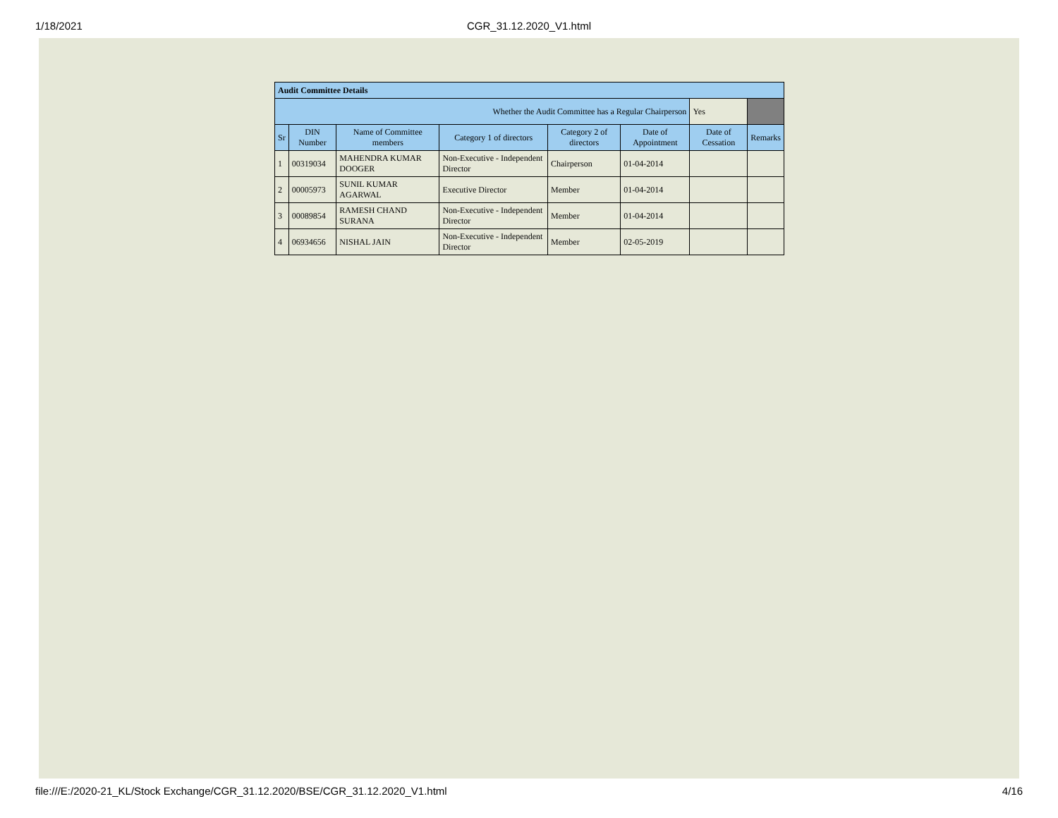1/18/2021
CGR_31.12.2020_V1.html
| Audit Committee Details | | | | | | | |
| Whether the Audit Committee has a Regular Chairperson | | | | | | Yes | |
| Sr | DIN Number | Name of Committee members | Category 1 of directors | Category 2 of directors | Date of Appointment | Date of Cessation | Remarks |
| 1 | 00319034 | MAHENDRA KUMAR DOOGER | Non-Executive - Independent Director | Chairperson | 01-04-2014 | | |
| 2 | 00005973 | SUNIL KUMAR AGARWAL | Executive Director | Member | 01-04-2014 | | |
| 3 | 00089854 | RAMESH CHAND SURANA | Non-Executive - Independent Director | Member | 01-04-2014 | | |
| 4 | 06934656 | NISHAL JAIN | Non-Executive - Independent Director | Member | 02-05-2019 | | |
file:///E:/2020-21_KL/Stock Exchange/CGR_31.12.2020/BSE/CGR_31.12.2020_V1.html 4/16